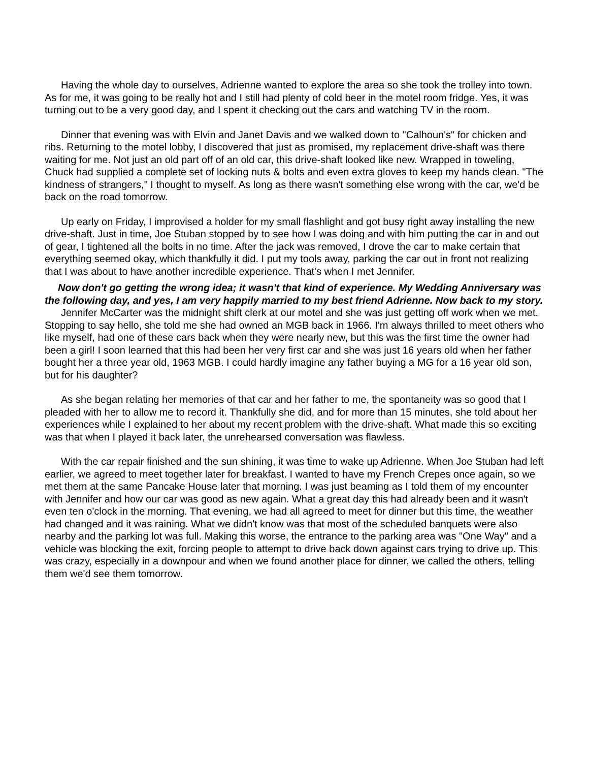Having the whole day to ourselves, Adrienne wanted to explore the area so she took the trolley into town. As for me, it was going to be really hot and I still had plenty of cold beer in the motel room fridge. Yes, it was turning out to be a very good day, and I spent it checking out the cars and watching TV in the room.
Dinner that evening was with Elvin and Janet Davis and we walked down to "Calhoun's" for chicken and ribs. Returning to the motel lobby, I discovered that just as promised, my replacement drive-shaft was there waiting for me. Not just an old part off of an old car, this drive-shaft looked like new. Wrapped in toweling, Chuck had supplied a complete set of locking nuts & bolts and even extra gloves to keep my hands clean. "The kindness of strangers," I thought to myself. As long as there wasn't something else wrong with the car, we'd be back on the road tomorrow.
Up early on Friday, I improvised a holder for my small flashlight and got busy right away installing the new drive-shaft. Just in time, Joe Stuban stopped by to see how I was doing and with him putting the car in and out of gear, I tightened all the bolts in no time. After the jack was removed, I drove the car to make certain that everything seemed okay, which thankfully it did. I put my tools away, parking the car out in front not realizing that I was about to have another incredible experience. That's when I met Jennifer.
Now don't go getting the wrong idea; it wasn't that kind of experience. My Wedding Anniversary was the following day, and yes, I am very happily married to my best friend Adrienne. Now back to my story.
Jennifer McCarter was the midnight shift clerk at our motel and she was just getting off work when we met. Stopping to say hello, she told me she had owned an MGB back in 1966. I'm always thrilled to meet others who like myself, had one of these cars back when they were nearly new, but this was the first time the owner had been a girl! I soon learned that this had been her very first car and she was just 16 years old when her father bought her a three year old, 1963 MGB. I could hardly imagine any father buying a MG for a 16 year old son, but for his daughter?
As she began relating her memories of that car and her father to me, the spontaneity was so good that I pleaded with her to allow me to record it. Thankfully she did, and for more than 15 minutes, she told about her experiences while I explained to her about my recent problem with the drive-shaft. What made this so exciting was that when I played it back later, the unrehearsed conversation was flawless.
With the car repair finished and the sun shining, it was time to wake up Adrienne. When Joe Stuban had left earlier, we agreed to meet together later for breakfast. I wanted to have my French Crepes once again, so we met them at the same Pancake House later that morning. I was just beaming as I told them of my encounter with Jennifer and how our car was good as new again. What a great day this had already been and it wasn't even ten o'clock in the morning. That evening, we had all agreed to meet for dinner but this time, the weather had changed and it was raining. What we didn't know was that most of the scheduled banquets were also nearby and the parking lot was full. Making this worse, the entrance to the parking area was "One Way" and a vehicle was blocking the exit, forcing people to attempt to drive back down against cars trying to drive up. This was crazy, especially in a downpour and when we found another place for dinner, we called the others, telling them we'd see them tomorrow.